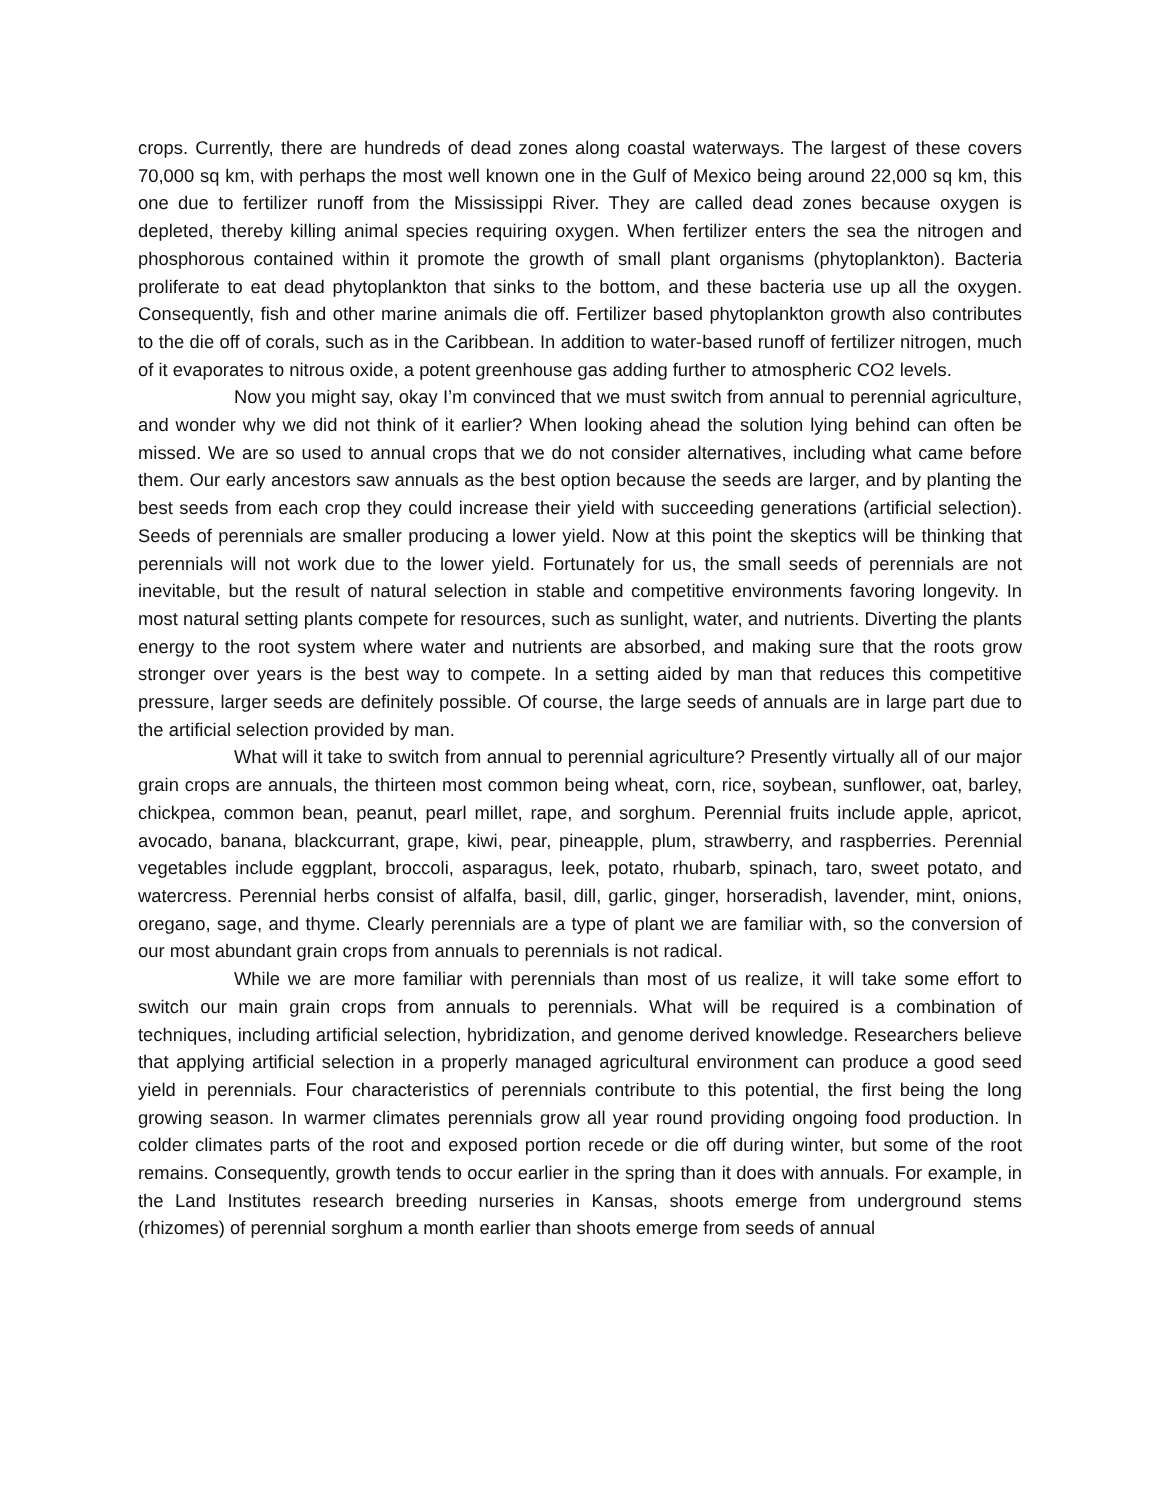crops. Currently, there are hundreds of dead zones along coastal waterways. The largest of these covers 70,000 sq km, with perhaps the most well known one in the Gulf of Mexico being around 22,000 sq km, this one due to fertilizer runoff from the Mississippi River. They are called dead zones because oxygen is depleted, thereby killing animal species requiring oxygen. When fertilizer enters the sea the nitrogen and phosphorous contained within it promote the growth of small plant organisms (phytoplankton). Bacteria proliferate to eat dead phytoplankton that sinks to the bottom, and these bacteria use up all the oxygen. Consequently, fish and other marine animals die off. Fertilizer based phytoplankton growth also contributes to the die off of corals, such as in the Caribbean. In addition to water-based runoff of fertilizer nitrogen, much of it evaporates to nitrous oxide, a potent greenhouse gas adding further to atmospheric CO2 levels.
Now you might say, okay I’m convinced that we must switch from annual to perennial agriculture, and wonder why we did not think of it earlier? When looking ahead the solution lying behind can often be missed. We are so used to annual crops that we do not consider alternatives, including what came before them. Our early ancestors saw annuals as the best option because the seeds are larger, and by planting the best seeds from each crop they could increase their yield with succeeding generations (artificial selection). Seeds of perennials are smaller producing a lower yield. Now at this point the skeptics will be thinking that perennials will not work due to the lower yield. Fortunately for us, the small seeds of perennials are not inevitable, but the result of natural selection in stable and competitive environments favoring longevity. In most natural setting plants compete for resources, such as sunlight, water, and nutrients. Diverting the plants energy to the root system where water and nutrients are absorbed, and making sure that the roots grow stronger over years is the best way to compete. In a setting aided by man that reduces this competitive pressure, larger seeds are definitely possible. Of course, the large seeds of annuals are in large part due to the artificial selection provided by man.
What will it take to switch from annual to perennial agriculture? Presently virtually all of our major grain crops are annuals, the thirteen most common being wheat, corn, rice, soybean, sunflower, oat, barley, chickpea, common bean, peanut, pearl millet, rape, and sorghum. Perennial fruits include apple, apricot, avocado, banana, blackcurrant, grape, kiwi, pear, pineapple, plum, strawberry, and raspberries. Perennial vegetables include eggplant, broccoli, asparagus, leek, potato, rhubarb, spinach, taro, sweet potato, and watercress. Perennial herbs consist of alfalfa, basil, dill, garlic, ginger, horseradish, lavender, mint, onions, oregano, sage, and thyme. Clearly perennials are a type of plant we are familiar with, so the conversion of our most abundant grain crops from annuals to perennials is not radical.
While we are more familiar with perennials than most of us realize, it will take some effort to switch our main grain crops from annuals to perennials. What will be required is a combination of techniques, including artificial selection, hybridization, and genome derived knowledge. Researchers believe that applying artificial selection in a properly managed agricultural environment can produce a good seed yield in perennials. Four characteristics of perennials contribute to this potential, the first being the long growing season. In warmer climates perennials grow all year round providing ongoing food production. In colder climates parts of the root and exposed portion recede or die off during winter, but some of the root remains. Consequently, growth tends to occur earlier in the spring than it does with annuals. For example, in the Land Institutes research breeding nurseries in Kansas, shoots emerge from underground stems (rhizomes) of perennial sorghum a month earlier than shoots emerge from seeds of annual